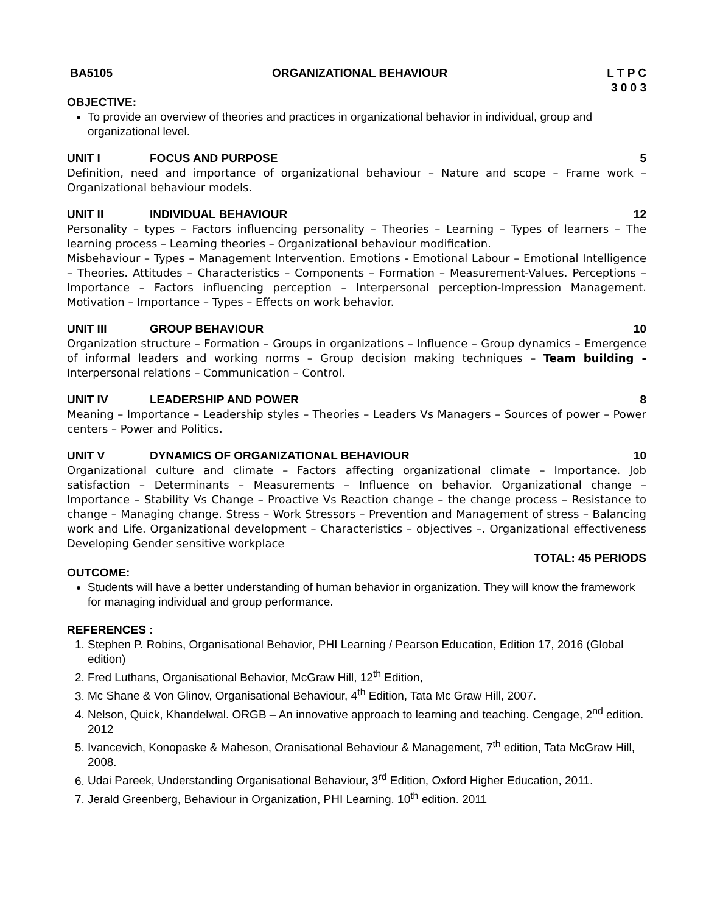BA5105 ORGANIZATIONAL BEHAVIOUR L T P C
3 0 0 3
OBJECTIVE:
To provide an overview of theories and practices in organizational behavior in individual, group and organizational level.
UNIT I FOCUS AND PURPOSE 5
Definition, need and importance of organizational behaviour – Nature and scope – Frame work – Organizational behaviour models.
UNIT II INDIVIDUAL BEHAVIOUR 12
Personality – types – Factors influencing personality – Theories – Learning – Types of learners – The learning process – Learning theories – Organizational behaviour modification.
Misbehaviour – Types – Management Intervention. Emotions - Emotional Labour – Emotional Intelligence – Theories. Attitudes – Characteristics – Components – Formation – Measurement-Values. Perceptions – Importance – Factors influencing perception – Interpersonal perception-Impression Management. Motivation – Importance – Types – Effects on work behavior.
UNIT III GROUP BEHAVIOUR 10
Organization structure – Formation – Groups in organizations – Influence – Group dynamics – Emergence of informal leaders and working norms – Group decision making techniques – Team building - Interpersonal relations – Communication – Control.
UNIT IV LEADERSHIP AND POWER 8
Meaning – Importance – Leadership styles – Theories – Leaders Vs Managers – Sources of power – Power centers – Power and Politics.
UNIT V DYNAMICS OF ORGANIZATIONAL BEHAVIOUR 10
Organizational culture and climate – Factors affecting organizational climate – Importance. Job satisfaction – Determinants – Measurements – Influence on behavior. Organizational change – Importance – Stability Vs Change – Proactive Vs Reaction change – the change process – Resistance to change – Managing change. Stress – Work Stressors – Prevention and Management of stress – Balancing work and Life. Organizational development – Characteristics – objectives –. Organizational effectiveness Developing Gender sensitive workplace
TOTAL: 45 PERIODS
OUTCOME:
Students will have a better understanding of human behavior in organization. They will know the framework for managing individual and group performance.
REFERENCES :
1. Stephen P. Robins, Organisational Behavior, PHI Learning / Pearson Education, Edition 17, 2016 (Global edition)
2. Fred Luthans, Organisational Behavior, McGraw Hill, 12<sup>th</sup> Edition,
3. Mc Shane & Von Glinov, Organisational Behaviour, 4<sup>th</sup> Edition, Tata Mc Graw Hill, 2007.
4. Nelson, Quick, Khandelwal. ORGB – An innovative approach to learning and teaching. Cengage, 2<sup>nd</sup> edition. 2012
5. Ivancevich, Konopaske & Maheson, Oranisational Behaviour & Management, 7<sup>th</sup> edition, Tata McGraw Hill, 2008.
6. Udai Pareek, Understanding Organisational Behaviour, 3<sup>rd</sup> Edition, Oxford Higher Education, 2011.
7. Jerald Greenberg, Behaviour in Organization, PHI Learning. 10<sup>th</sup> edition. 2011